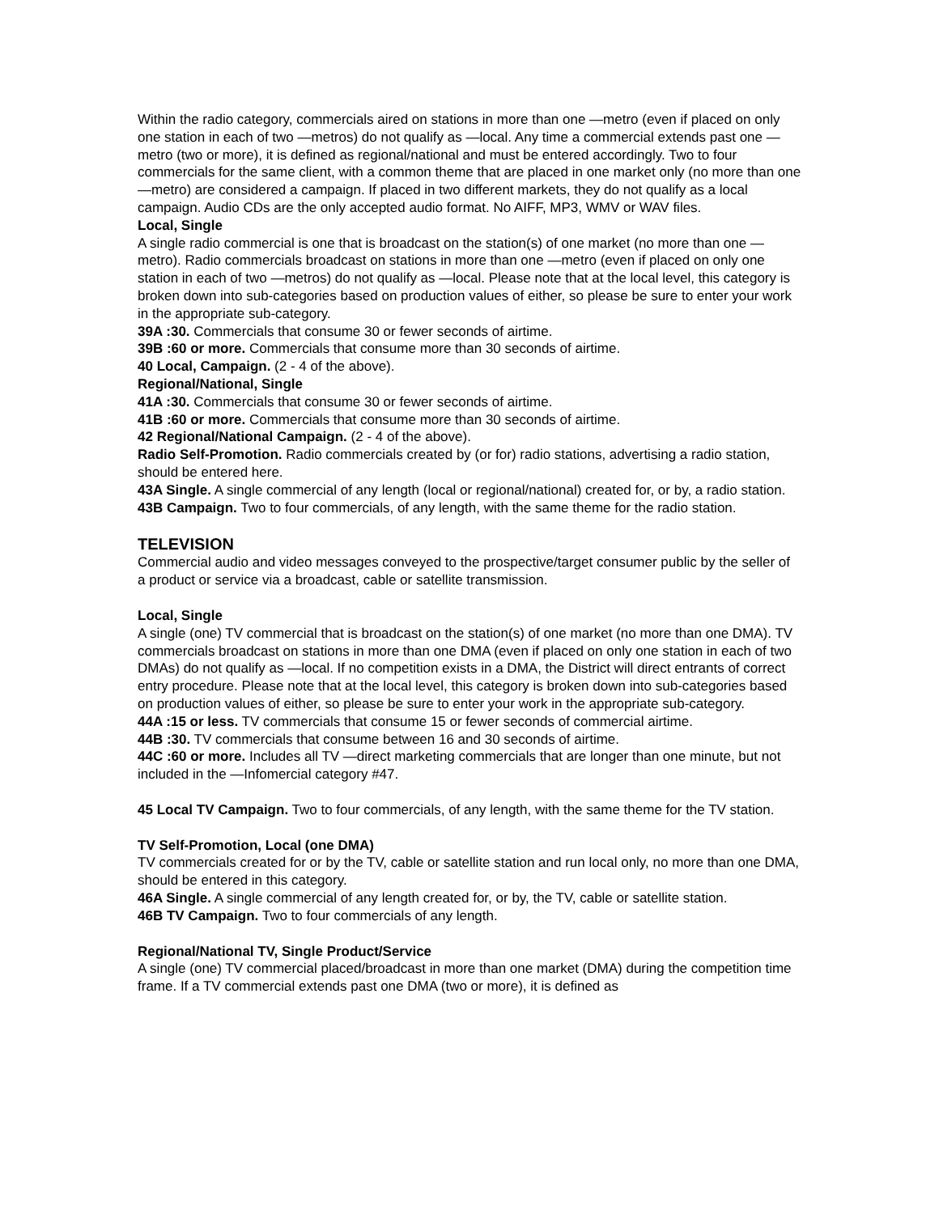Within the radio category, commercials aired on stations in more than one —metro (even if placed on only one station in each of two —metros) do not qualify as —local. Any time a commercial extends past one —metro (two or more), it is defined as regional/national and must be entered accordingly. Two to four commercials for the same client, with a common theme that are placed in one market only (no more than one —metro) are considered a campaign. If placed in two different markets, they do not qualify as a local campaign. Audio CDs are the only accepted audio format. No AIFF, MP3, WMV or WAV files.
Local, Single
A single radio commercial is one that is broadcast on the station(s) of one market (no more than one —metro). Radio commercials broadcast on stations in more than one —metro (even if placed on only one station in each of two —metros) do not qualify as —local. Please note that at the local level, this category is broken down into sub-categories based on production values of either, so please be sure to enter your work in the appropriate sub-category.
39A :30. Commercials that consume 30 or fewer seconds of airtime.
39B :60 or more. Commercials that consume more than 30 seconds of airtime.
40 Local, Campaign. (2 - 4 of the above).
Regional/National, Single
41A :30. Commercials that consume 30 or fewer seconds of airtime.
41B :60 or more. Commercials that consume more than 30 seconds of airtime.
42 Regional/National Campaign. (2 - 4 of the above).
Radio Self-Promotion. Radio commercials created by (or for) radio stations, advertising a radio station, should be entered here.
43A Single. A single commercial of any length (local or regional/national) created for, or by, a radio station.
43B Campaign. Two to four commercials, of any length, with the same theme for the radio station.
TELEVISION
Commercial audio and video messages conveyed to the prospective/target consumer public by the seller of a product or service via a broadcast, cable or satellite transmission.
Local, Single
A single (one) TV commercial that is broadcast on the station(s) of one market (no more than one DMA). TV commercials broadcast on stations in more than one DMA (even if placed on only one station in each of two DMAs) do not qualify as —local. If no competition exists in a DMA, the District will direct entrants of correct entry procedure. Please note that at the local level, this category is broken down into sub-categories based on production values of either, so please be sure to enter your work in the appropriate sub-category.
44A :15 or less. TV commercials that consume 15 or fewer seconds of commercial airtime.
44B :30. TV commercials that consume between 16 and 30 seconds of airtime.
44C :60 or more. Includes all TV —direct marketing commercials that are longer than one minute, but not included in the —Infomercial category #47.
45 Local TV Campaign. Two to four commercials, of any length, with the same theme for the TV station.
TV Self-Promotion, Local (one DMA)
TV commercials created for or by the TV, cable or satellite station and run local only, no more than one DMA, should be entered in this category.
46A Single. A single commercial of any length created for, or by, the TV, cable or satellite station.
46B TV Campaign. Two to four commercials of any length.
Regional/National TV, Single Product/Service
A single (one) TV commercial placed/broadcast in more than one market (DMA) during the competition time frame. If a TV commercial extends past one DMA (two or more), it is defined as